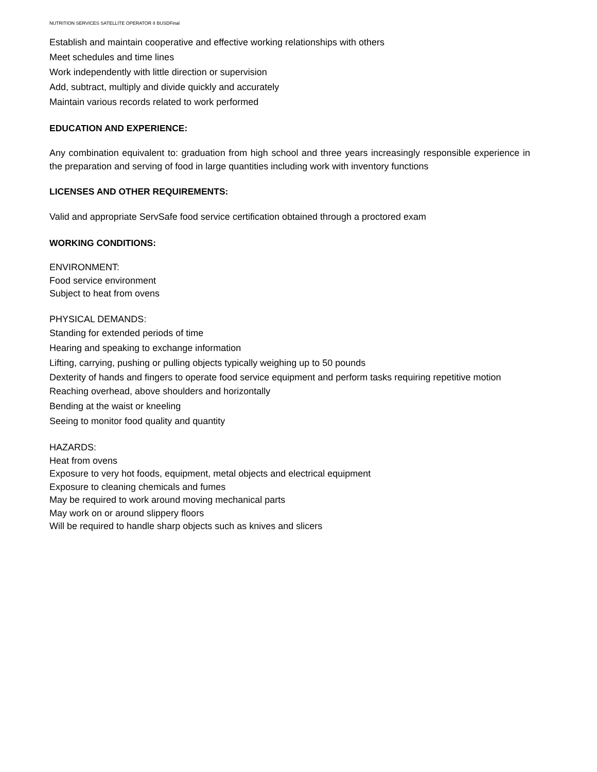NUTRITION SERVICES SATELLITE OPERATOR II BUSDFinal
Establish and maintain cooperative and effective working relationships with others
Meet schedules and time lines
Work independently with little direction or supervision
Add, subtract, multiply and divide quickly and accurately
Maintain various records related to work performed
EDUCATION AND EXPERIENCE:
Any combination equivalent to: graduation from high school and three years increasingly responsible experience in the preparation and serving of food in large quantities including work with inventory functions
LICENSES AND OTHER REQUIREMENTS:
Valid and appropriate ServSafe food service certification obtained through a proctored exam
WORKING CONDITIONS:
ENVIRONMENT:
Food service environment
Subject to heat from ovens
PHYSICAL DEMANDS:
Standing for extended periods of time
Hearing and speaking to exchange information
Lifting, carrying, pushing or pulling objects typically weighing up to 50 pounds
Dexterity of hands and fingers to operate food service equipment and perform tasks requiring repetitive motion
Reaching overhead, above shoulders and horizontally
Bending at the waist or kneeling
Seeing to monitor food quality and quantity
HAZARDS:
Heat from ovens
Exposure to very hot foods, equipment, metal objects and electrical equipment
Exposure to cleaning chemicals and fumes
May be required to work around moving mechanical parts
May work on or around slippery floors
Will be required to handle sharp objects such as knives and slicers